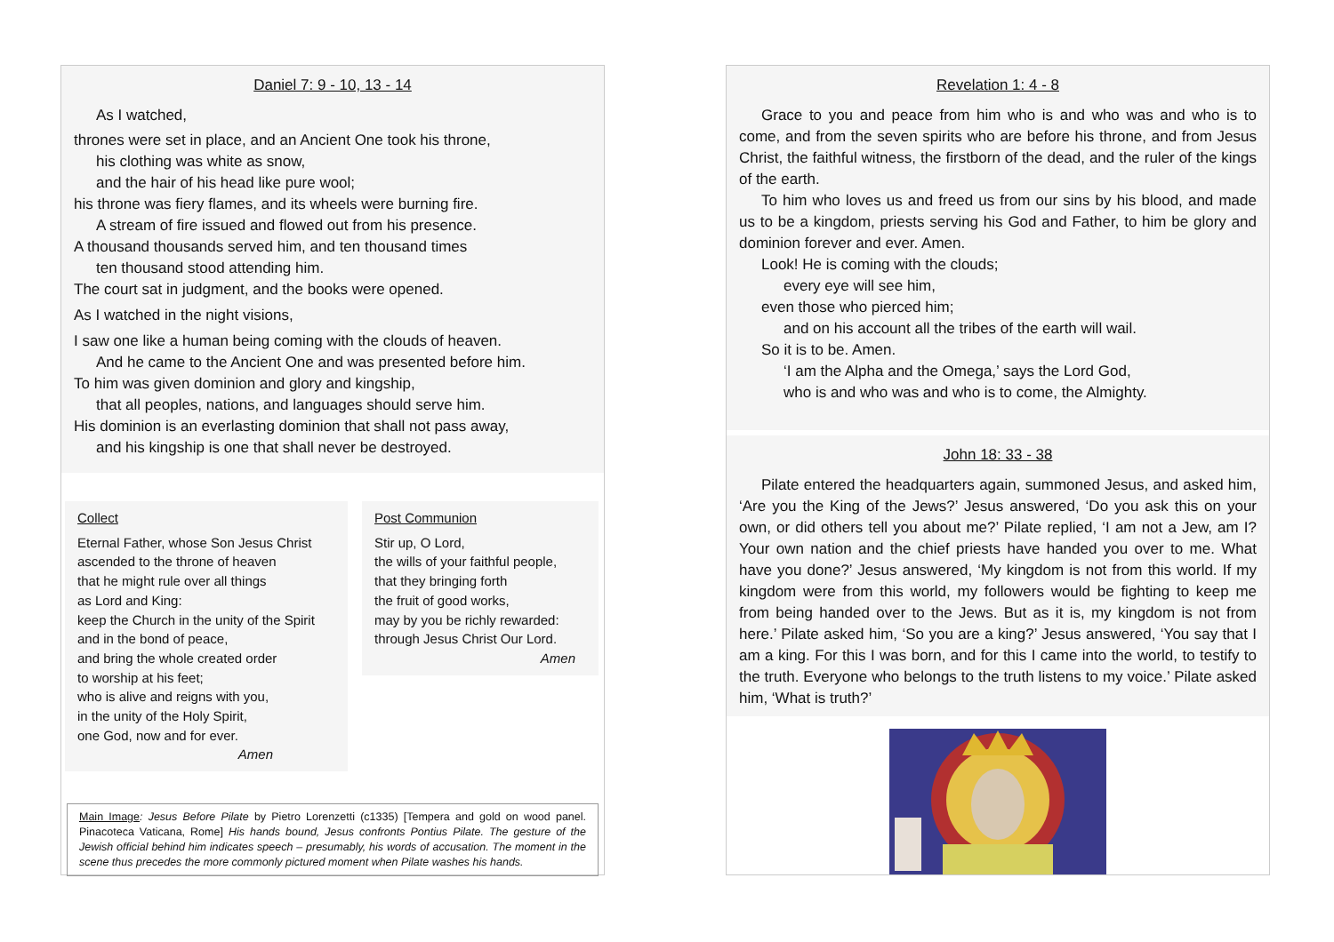Daniel 7: 9 - 10, 13 - 14
As I watched,
thrones were set in place, and an Ancient One took his throne,
his clothing was white as snow,
and the hair of his head like pure wool;
his throne was fiery flames, and its wheels were burning fire.
A stream of fire issued and flowed out from his presence.
A thousand thousands served him, and ten thousand times
ten thousand stood attending him.
The court sat in judgment, and the books were opened.
As I watched in the night visions,
I saw one like a human being coming with the clouds of heaven.
And he came to the Ancient One and was presented before him.
To him was given dominion and glory and kingship,
that all peoples, nations, and languages should serve him.
His dominion is an everlasting dominion that shall not pass away,
and his kingship is one that shall never be destroyed.
Collect
Eternal Father, whose Son Jesus Christ
ascended to the throne of heaven
that he might rule over all things
as Lord and King:
keep the Church in the unity of the Spirit
and in the bond of peace,
and bring the whole created order
to worship at his feet;
who is alive and reigns with you,
in the unity of the Holy Spirit,
one God, now and for ever.
Amen
Post Communion
Stir up, O Lord,
the wills of your faithful people,
that they bringing forth
the fruit of good works,
may by you be richly rewarded:
through Jesus Christ Our Lord.
Amen
Main Image: Jesus Before Pilate by Pietro Lorenzetti (c1335) [Tempera and gold on wood panel. Pinacoteca Vaticana, Rome] His hands bound, Jesus confronts Pontius Pilate. The gesture of the Jewish official behind him indicates speech – presumably, his words of accusation. The moment in the scene thus precedes the more commonly pictured moment when Pilate washes his hands.
Revelation 1: 4 - 8
Grace to you and peace from him who is and who was and who is to come, and from the seven spirits who are before his throne, and from Jesus Christ, the faithful witness, the firstborn of the dead, and the ruler of the kings of the earth.
To him who loves us and freed us from our sins by his blood, and made us to be a kingdom, priests serving his God and Father, to him be glory and dominion forever and ever. Amen.
Look! He is coming with the clouds;
every eye will see him,
even those who pierced him;
and on his account all the tribes of the earth will wail.
So it is to be. Amen.
‘I am the Alpha and the Omega,’ says the Lord God,
who is and who was and who is to come, the Almighty.
John 18: 33 - 38
Pilate entered the headquarters again, summoned Jesus, and asked him, ‘Are you the King of the Jews?’ Jesus answered, ‘Do you ask this on your own, or did others tell you about me?’ Pilate replied, ‘I am not a Jew, am I? Your own nation and the chief priests have handed you over to me. What have you done?’ Jesus answered, ‘My kingdom is not from this world. If my kingdom were from this world, my followers would be fighting to keep me from being handed over to the Jews. But as it is, my kingdom is not from here.’ Pilate asked him, ‘So you are a king?’ Jesus answered, ‘You say that I am a king. For this I was born, and for this I came into the world, to testify to the truth. Everyone who belongs to the truth listens to my voice.’ Pilate asked him, ‘What is truth?’